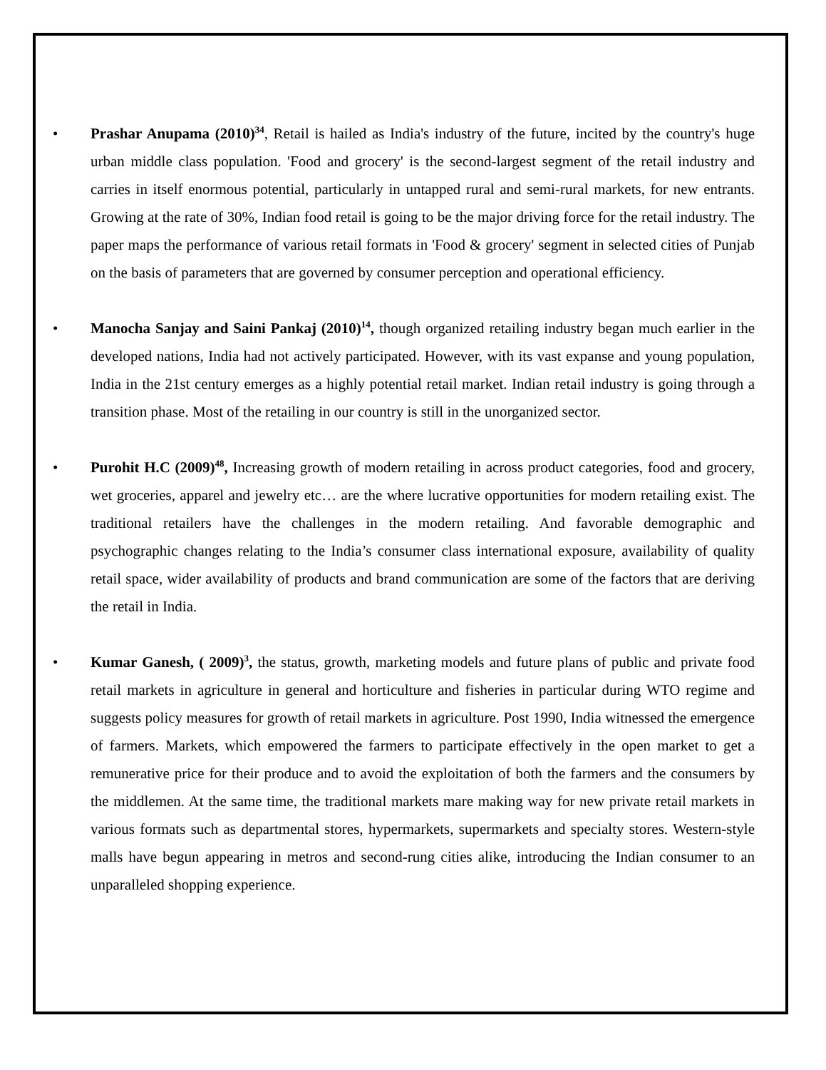• Prashar Anupama (2010)<sup>34</sup>, Retail is hailed as India's industry of the future, incited by the country's huge urban middle class population. 'Food and grocery' is the second-largest segment of the retail industry and carries in itself enormous potential, particularly in untapped rural and semi-rural markets, for new entrants. Growing at the rate of 30%, Indian food retail is going to be the major driving force for the retail industry. The paper maps the performance of various retail formats in 'Food & grocery' segment in selected cities of Punjab on the basis of parameters that are governed by consumer perception and operational efficiency.
• Manocha Sanjay and Saini Pankaj (2010)<sup>14</sup>, though organized retailing industry began much earlier in the developed nations, India had not actively participated. However, with its vast expanse and young population, India in the 21st century emerges as a highly potential retail market. Indian retail industry is going through a transition phase. Most of the retailing in our country is still in the unorganized sector.
• Purohit H.C (2009)<sup>48</sup>, Increasing growth of modern retailing in across product categories, food and grocery, wet groceries, apparel and jewelry etc… are the where lucrative opportunities for modern retailing exist. The traditional retailers have the challenges in the modern retailing. And favorable demographic and psychographic changes relating to the India’s consumer class international exposure, availability of quality retail space, wider availability of products and brand communication are some of the factors that are deriving the retail in India.
• Kumar Ganesh, ( 2009)<sup>3</sup>, the status, growth, marketing models and future plans of public and private food retail markets in agriculture in general and horticulture and fisheries in particular during WTO regime and suggests policy measures for growth of retail markets in agriculture. Post 1990, India witnessed the emergence of farmers. Markets, which empowered the farmers to participate effectively in the open market to get a remunerative price for their produce and to avoid the exploitation of both the farmers and the consumers by the middlemen. At the same time, the traditional markets mare making way for new private retail markets in various formats such as departmental stores, hypermarkets, supermarkets and specialty stores. Western-style malls have begun appearing in metros and second-rung cities alike, introducing the Indian consumer to an unparalleled shopping experience.